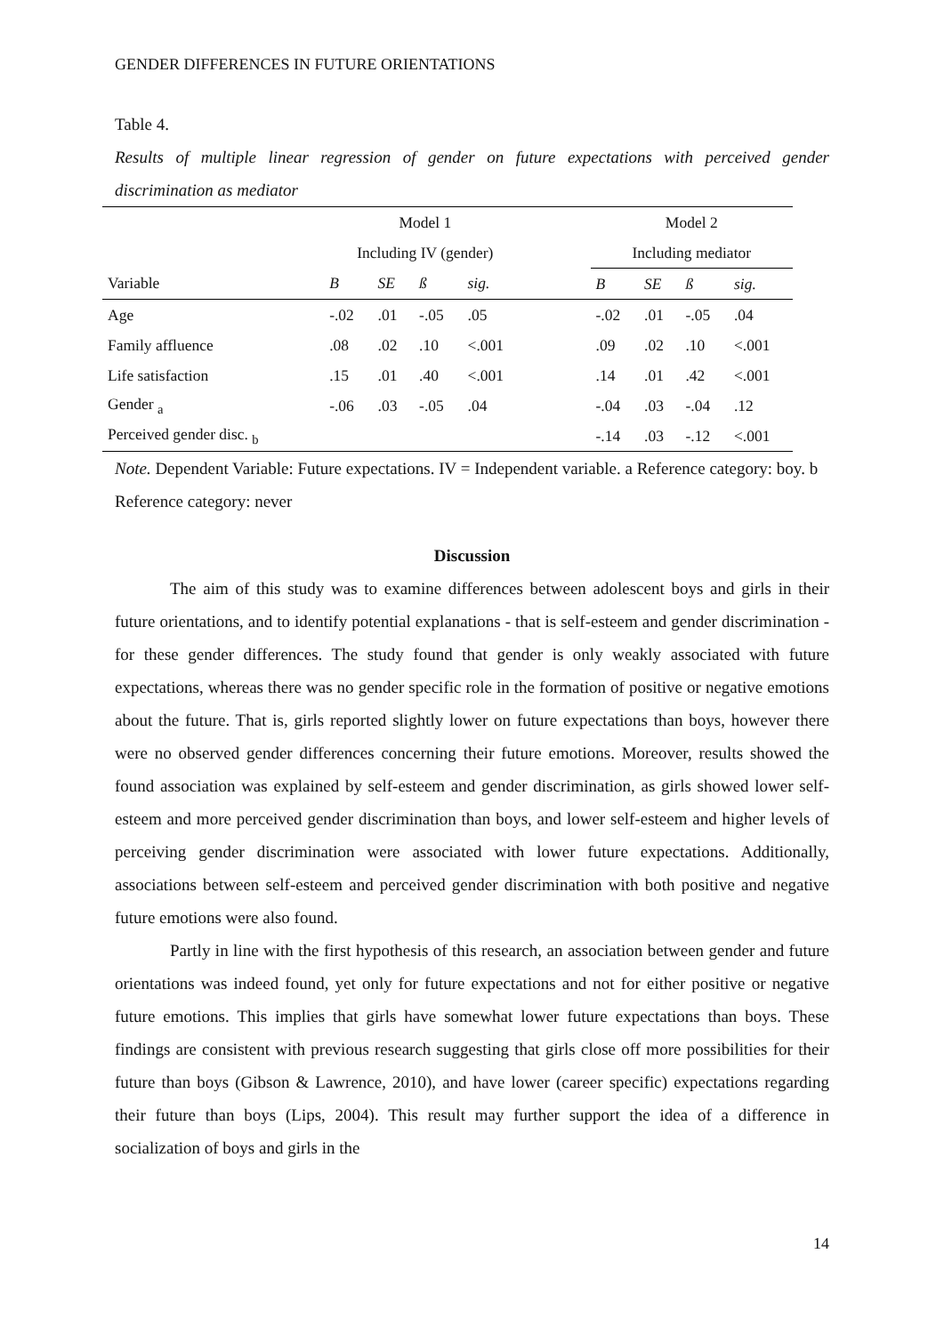GENDER DIFFERENCES IN FUTURE ORIENTATIONS
Table 4.
Results of multiple linear regression of gender on future expectations with perceived gender discrimination as mediator
| | Model 1 | | | | | Model 2 | | | |
| --- | --- | --- | --- | --- | --- | --- | --- | --- | --- |
| | Including IV (gender) | | | | | Including mediator | | | |
| Variable | B | SE | ß | sig. | | B | SE | ß | sig. |
| Age | -.02 | .01 | -.05 | .05 | | -.02 | .01 | -.05 | .04 |
| Family affluence | .08 | .02 | .10 | <.001 | | .09 | .02 | .10 | <.001 |
| Life satisfaction | .15 | .01 | .40 | <.001 | | .14 | .01 | .42 | <.001 |
| Gender <sub>a</sub> | -.06 | .03 | -.05 | .04 | | -.04 | .03 | -.04 | .12 |
| Perceived gender disc. <sub>b</sub> | | | | | | -.14 | .03 | -.12 | <.001 |
Note. Dependent Variable: Future expectations. IV = Independent variable. a Reference category: boy. b Reference category: never
Discussion
The aim of this study was to examine differences between adolescent boys and girls in their future orientations, and to identify potential explanations - that is self-esteem and gender discrimination - for these gender differences. The study found that gender is only weakly associated with future expectations, whereas there was no gender specific role in the formation of positive or negative emotions about the future. That is, girls reported slightly lower on future expectations than boys, however there were no observed gender differences concerning their future emotions. Moreover, results showed the found association was explained by self-esteem and gender discrimination, as girls showed lower self-esteem and more perceived gender discrimination than boys, and lower self-esteem and higher levels of perceiving gender discrimination were associated with lower future expectations. Additionally, associations between self-esteem and perceived gender discrimination with both positive and negative future emotions were also found.
Partly in line with the first hypothesis of this research, an association between gender and future orientations was indeed found, yet only for future expectations and not for either positive or negative future emotions. This implies that girls have somewhat lower future expectations than boys. These findings are consistent with previous research suggesting that girls close off more possibilities for their future than boys (Gibson & Lawrence, 2010), and have lower (career specific) expectations regarding their future than boys (Lips, 2004). This result may further support the idea of a difference in socialization of boys and girls in the
14